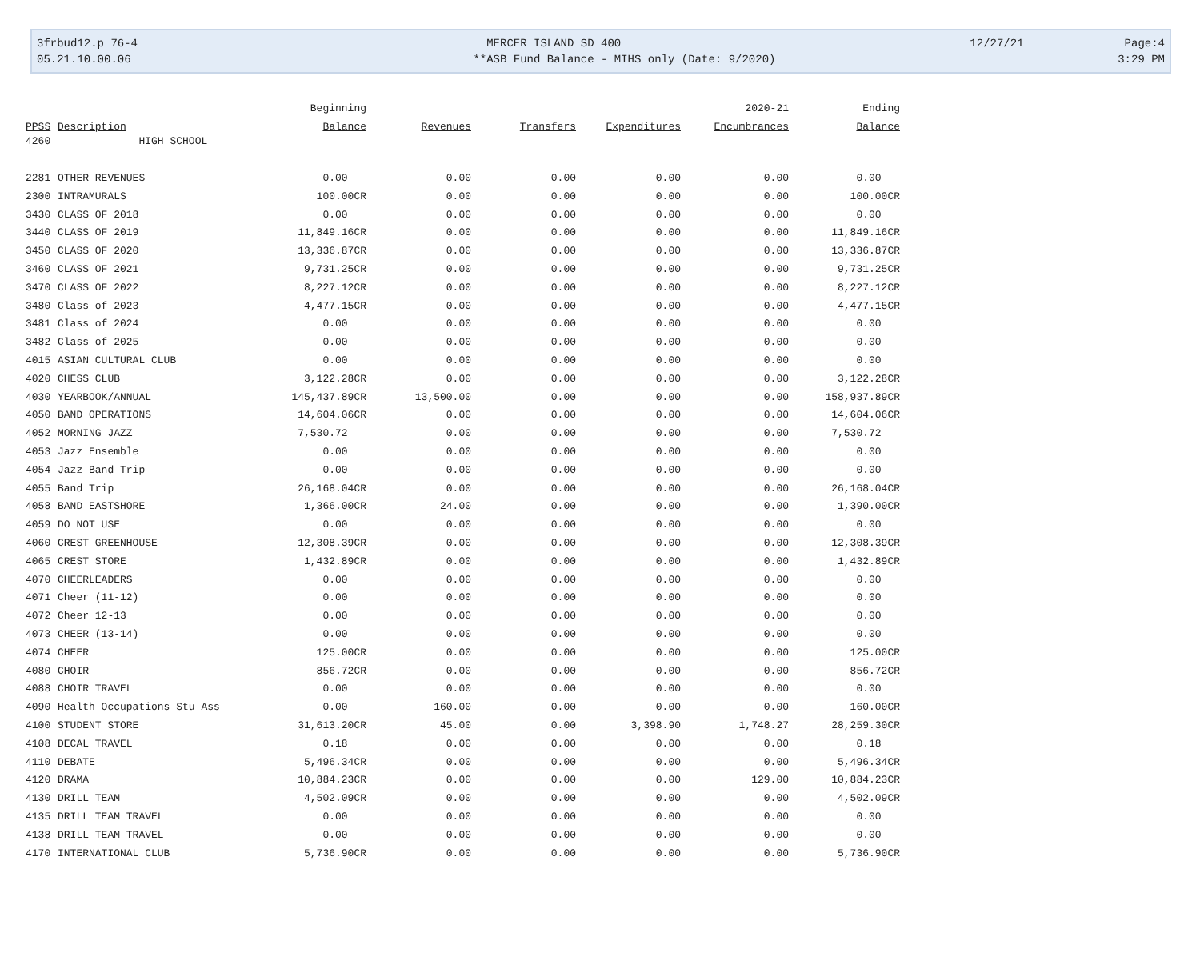3frbud12.p 76-4 MERCER ISLAND SD 400 12/27/21 Page:4
05.21.10.00.06 **ASB Fund Balance - MIHS only (Date: 9/2020) 3:29 PM
| | | Beginning | | | | 2020-21 | Ending |
| --- | --- | --- | --- | --- | --- | --- | --- |
| PPSS | Description | Balance | Revenues | Transfers | Expenditures | Encumbrances | Balance |
| 4260 | HIGH SCHOOL | | | | | | |
| 2281 | OTHER REVENUES | 0.00 | 0.00 | 0.00 | 0.00 | 0.00 | 0.00 |
| 2300 | INTRAMURALS | 100.00CR | 0.00 | 0.00 | 0.00 | 0.00 | 100.00CR |
| 3430 | CLASS OF 2018 | 0.00 | 0.00 | 0.00 | 0.00 | 0.00 | 0.00 |
| 3440 | CLASS OF 2019 | 11,849.16CR | 0.00 | 0.00 | 0.00 | 0.00 | 11,849.16CR |
| 3450 | CLASS OF 2020 | 13,336.87CR | 0.00 | 0.00 | 0.00 | 0.00 | 13,336.87CR |
| 3460 | CLASS OF 2021 | 9,731.25CR | 0.00 | 0.00 | 0.00 | 0.00 | 9,731.25CR |
| 3470 | CLASS OF 2022 | 8,227.12CR | 0.00 | 0.00 | 0.00 | 0.00 | 8,227.12CR |
| 3480 | Class of 2023 | 4,477.15CR | 0.00 | 0.00 | 0.00 | 0.00 | 4,477.15CR |
| 3481 | Class of 2024 | 0.00 | 0.00 | 0.00 | 0.00 | 0.00 | 0.00 |
| 3482 | Class of 2025 | 0.00 | 0.00 | 0.00 | 0.00 | 0.00 | 0.00 |
| 4015 | ASIAN CULTURAL CLUB | 0.00 | 0.00 | 0.00 | 0.00 | 0.00 | 0.00 |
| 4020 | CHESS CLUB | 3,122.28CR | 0.00 | 0.00 | 0.00 | 0.00 | 3,122.28CR |
| 4030 | YEARBOOK/ANNUAL | 145,437.89CR | 13,500.00 | 0.00 | 0.00 | 0.00 | 158,937.89CR |
| 4050 | BAND OPERATIONS | 14,604.06CR | 0.00 | 0.00 | 0.00 | 0.00 | 14,604.06CR |
| 4052 | MORNING JAZZ | 7,530.72 | 0.00 | 0.00 | 0.00 | 0.00 | 7,530.72 |
| 4053 | Jazz Ensemble | 0.00 | 0.00 | 0.00 | 0.00 | 0.00 | 0.00 |
| 4054 | Jazz Band Trip | 0.00 | 0.00 | 0.00 | 0.00 | 0.00 | 0.00 |
| 4055 | Band Trip | 26,168.04CR | 0.00 | 0.00 | 0.00 | 0.00 | 26,168.04CR |
| 4058 | BAND EASTSHORE | 1,366.00CR | 24.00 | 0.00 | 0.00 | 0.00 | 1,390.00CR |
| 4059 | DO NOT USE | 0.00 | 0.00 | 0.00 | 0.00 | 0.00 | 0.00 |
| 4060 | CREST GREENHOUSE | 12,308.39CR | 0.00 | 0.00 | 0.00 | 0.00 | 12,308.39CR |
| 4065 | CREST STORE | 1,432.89CR | 0.00 | 0.00 | 0.00 | 0.00 | 1,432.89CR |
| 4070 | CHEERLEADERS | 0.00 | 0.00 | 0.00 | 0.00 | 0.00 | 0.00 |
| 4071 | Cheer (11-12) | 0.00 | 0.00 | 0.00 | 0.00 | 0.00 | 0.00 |
| 4072 | Cheer 12-13 | 0.00 | 0.00 | 0.00 | 0.00 | 0.00 | 0.00 |
| 4073 | CHEER (13-14) | 0.00 | 0.00 | 0.00 | 0.00 | 0.00 | 0.00 |
| 4074 | CHEER | 125.00CR | 0.00 | 0.00 | 0.00 | 0.00 | 125.00CR |
| 4080 | CHOIR | 856.72CR | 0.00 | 0.00 | 0.00 | 0.00 | 856.72CR |
| 4088 | CHOIR TRAVEL | 0.00 | 0.00 | 0.00 | 0.00 | 0.00 | 0.00 |
| 4090 | Health Occupations Stu Ass | 0.00 | 160.00 | 0.00 | 0.00 | 0.00 | 160.00CR |
| 4100 | STUDENT STORE | 31,613.20CR | 45.00 | 0.00 | 3,398.90 | 1,748.27 | 28,259.30CR |
| 4108 | DECAL TRAVEL | 0.18 | 0.00 | 0.00 | 0.00 | 0.00 | 0.18 |
| 4110 | DEBATE | 5,496.34CR | 0.00 | 0.00 | 0.00 | 0.00 | 5,496.34CR |
| 4120 | DRAMA | 10,884.23CR | 0.00 | 0.00 | 0.00 | 129.00 | 10,884.23CR |
| 4130 | DRILL TEAM | 4,502.09CR | 0.00 | 0.00 | 0.00 | 0.00 | 4,502.09CR |
| 4135 | DRILL TEAM TRAVEL | 0.00 | 0.00 | 0.00 | 0.00 | 0.00 | 0.00 |
| 4138 | DRILL TEAM TRAVEL | 0.00 | 0.00 | 0.00 | 0.00 | 0.00 | 0.00 |
| 4170 | INTERNATIONAL CLUB | 5,736.90CR | 0.00 | 0.00 | 0.00 | 0.00 | 5,736.90CR |